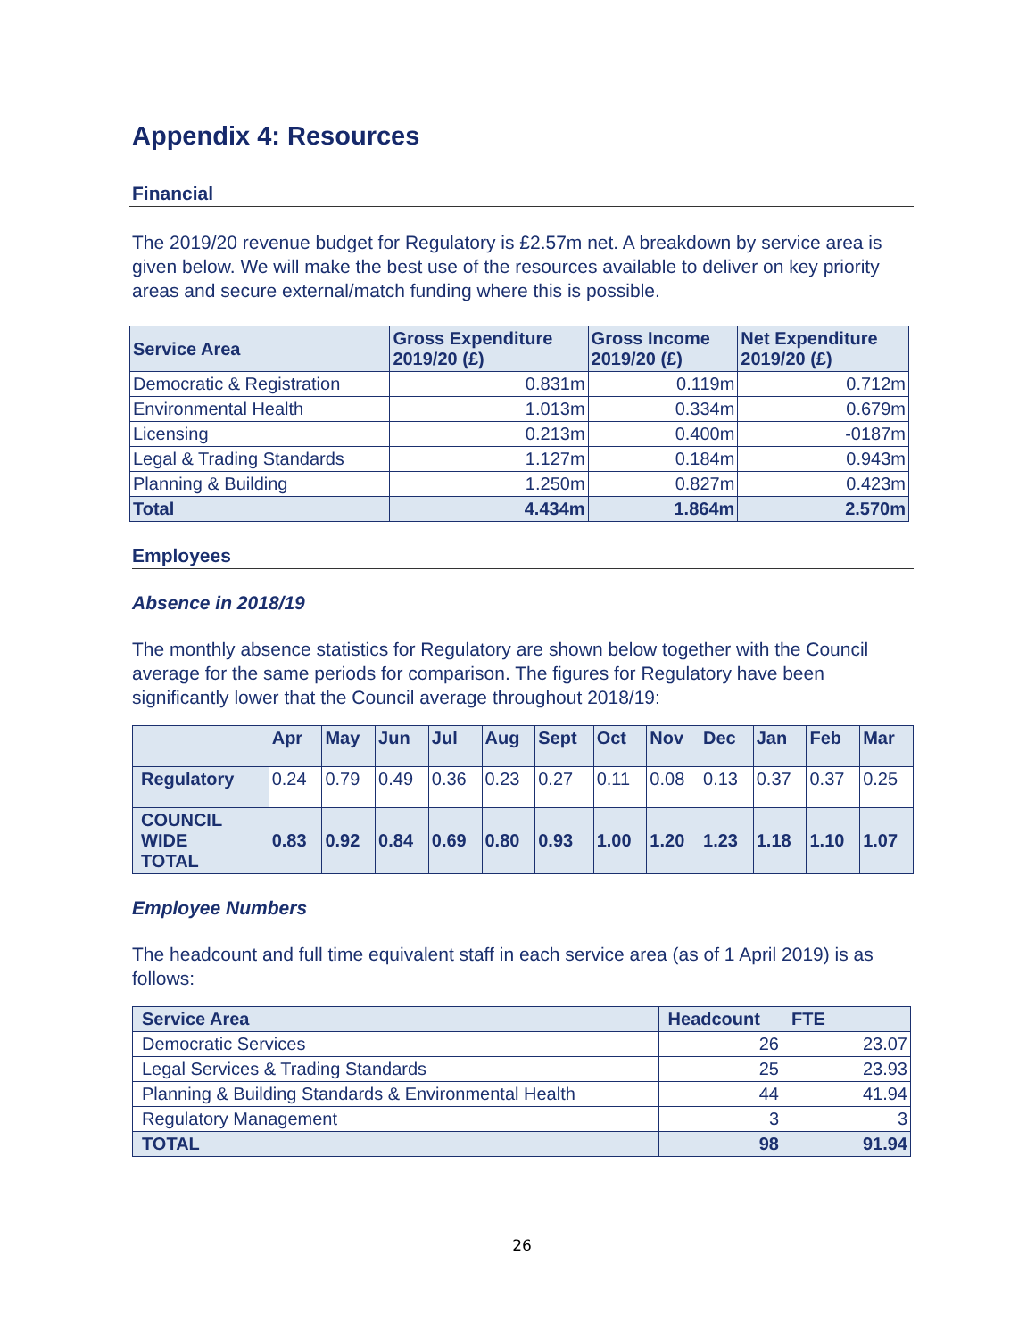Appendix 4: Resources
Financial
The 2019/20 revenue budget for Regulatory is £2.57m net. A breakdown by service area is given below. We will make the best use of the resources available to deliver on key priority areas and secure external/match funding where this is possible.
| Service Area | Gross Expenditure 2019/20 (£) | Gross Income 2019/20 (£) | Net Expenditure 2019/20 (£) |
| --- | --- | --- | --- |
| Democratic & Registration | 0.831m | 0.119m | 0.712m |
| Environmental Health | 1.013m | 0.334m | 0.679m |
| Licensing | 0.213m | 0.400m | -0187m |
| Legal & Trading Standards | 1.127m | 0.184m | 0.943m |
| Planning & Building | 1.250m | 0.827m | 0.423m |
| Total | 4.434m | 1.864m | 2.570m |
Employees
Absence in 2018/19
The monthly absence statistics for Regulatory are shown below together with the Council average for the same periods for comparison. The figures for Regulatory have been significantly lower that the Council average throughout 2018/19:
| | Apr | May | Jun | Jul | Aug | Sept | Oct | Nov | Dec | Jan | Feb | Mar |
| --- | --- | --- | --- | --- | --- | --- | --- | --- | --- | --- | --- | --- |
| Regulatory | 0.24 | 0.79 | 0.49 | 0.36 | 0.23 | 0.27 | 0.11 | 0.08 | 0.13 | 0.37 | 0.37 | 0.25 |
| COUNCIL WIDE TOTAL | 0.83 | 0.92 | 0.84 | 0.69 | 0.80 | 0.93 | 1.00 | 1.20 | 1.23 | 1.18 | 1.10 | 1.07 |
Employee Numbers
The headcount and full time equivalent staff in each service area (as of 1 April 2019) is as follows:
| Service Area | Headcount | FTE |
| --- | --- | --- |
| Democratic Services | 26 | 23.07 |
| Legal Services & Trading Standards | 25 | 23.93 |
| Planning & Building Standards & Environmental Health | 44 | 41.94 |
| Regulatory Management | 3 | 3 |
| TOTAL | 98 | 91.94 |
26